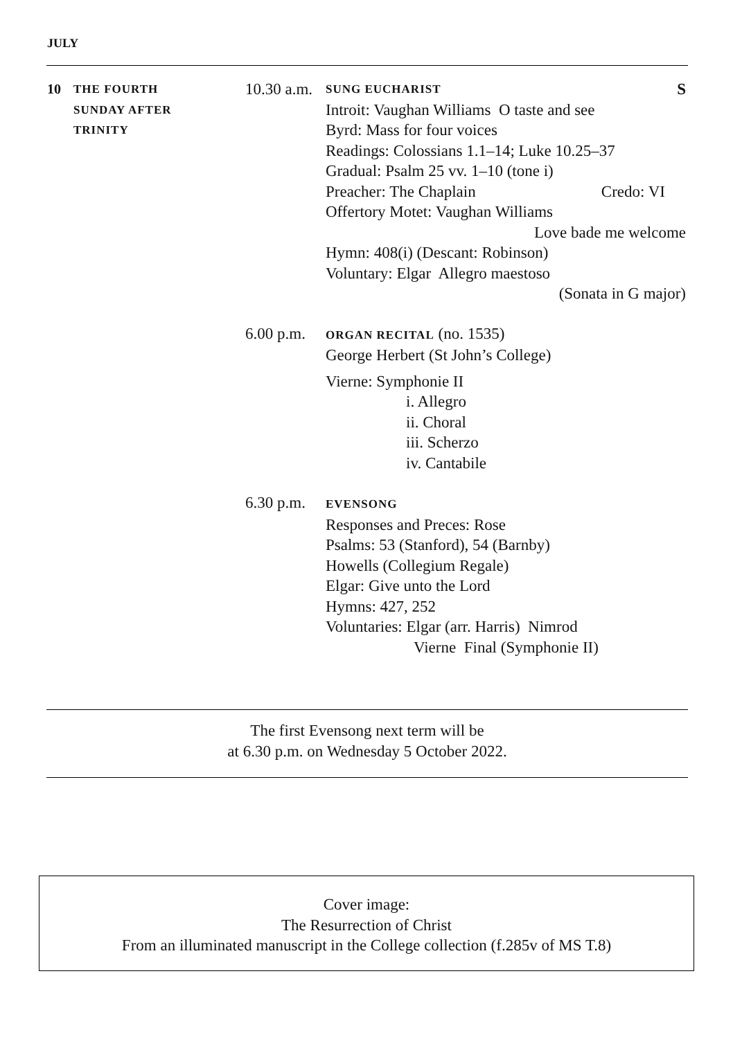JULY
10
THE FOURTH
SUNDAY AFTER
TRINITY
10.30 a.m.
SUNG EUCHARIST S
Introit: Vaughan Williams O taste and see
Byrd: Mass for four voices
Readings: Colossians 1.1–14; Luke 10.25–37
Gradual: Psalm 25 vv. 1–10 (tone i)
Preacher: The Chaplain Credo: VI
Offertory Motet: Vaughan Williams
Love bade me welcome
Hymn: 408(i) (Descant: Robinson)
Voluntary: Elgar Allegro maestoso
(Sonata in G major)
6.00 p.m.
ORGAN RECITAL (no. 1535)
George Herbert (St John’s College)
Vierne: Symphonie II
i. Allegro
ii. Choral
iii. Scherzo
iv. Cantabile
6.30 p.m.
EVENSONG
Responses and Preces: Rose
Psalms: 53 (Stanford), 54 (Barnby)
Howells (Collegium Regale)
Elgar: Give unto the Lord
Hymns: 427, 252
Voluntaries: Elgar (arr. Harris) Nimrod
Vierne Final (Symphonie II)
The first Evensong next term will be
at 6.30 p.m. on Wednesday 5 October 2022.
Cover image:
The Resurrection of Christ
From an illuminated manuscript in the College collection (f.285v of MS T.8)